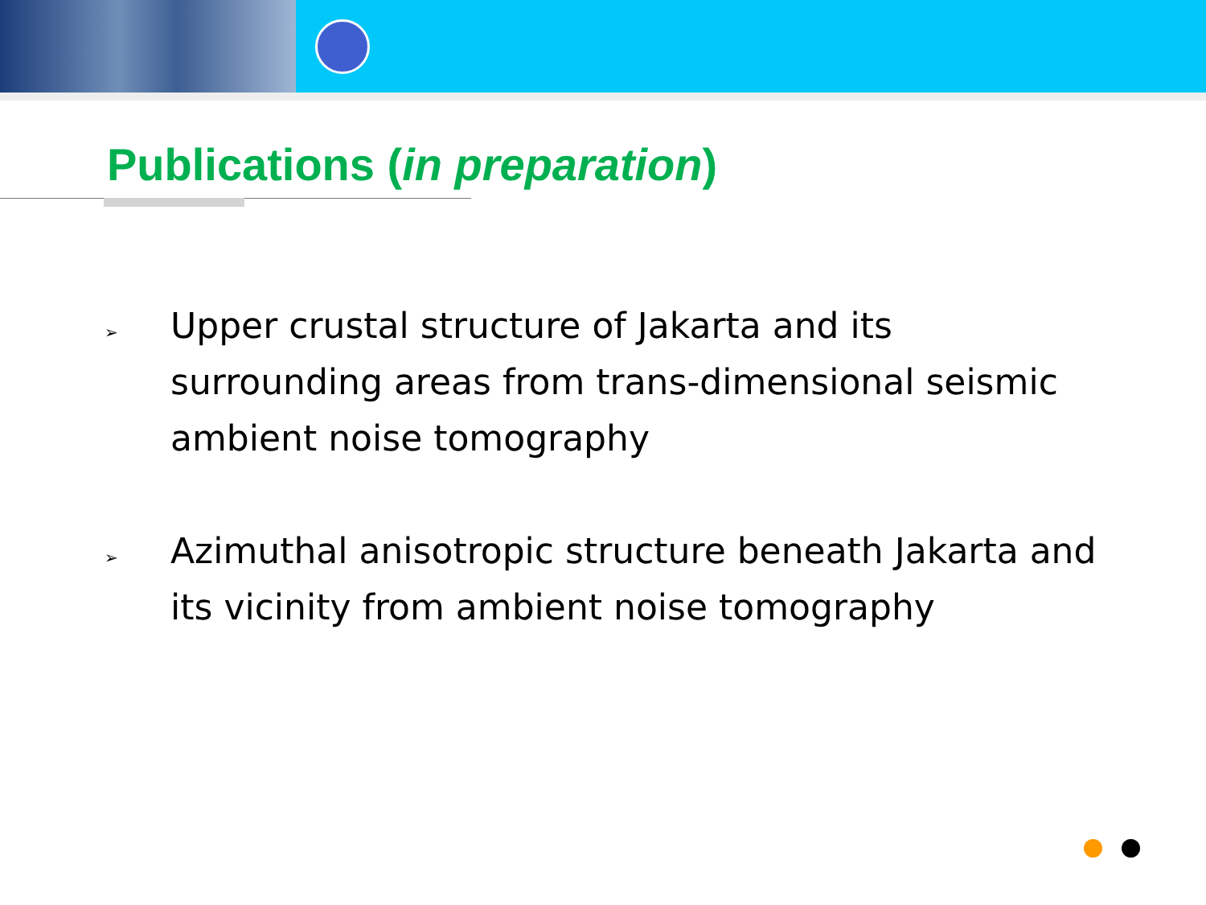Publications (in preparation)
➢ Upper crustal structure of Jakarta and its surrounding areas from trans-dimensional seismic ambient noise tomography
➢ Azimuthal anisotropic structure beneath Jakarta and its vicinity from ambient noise tomography